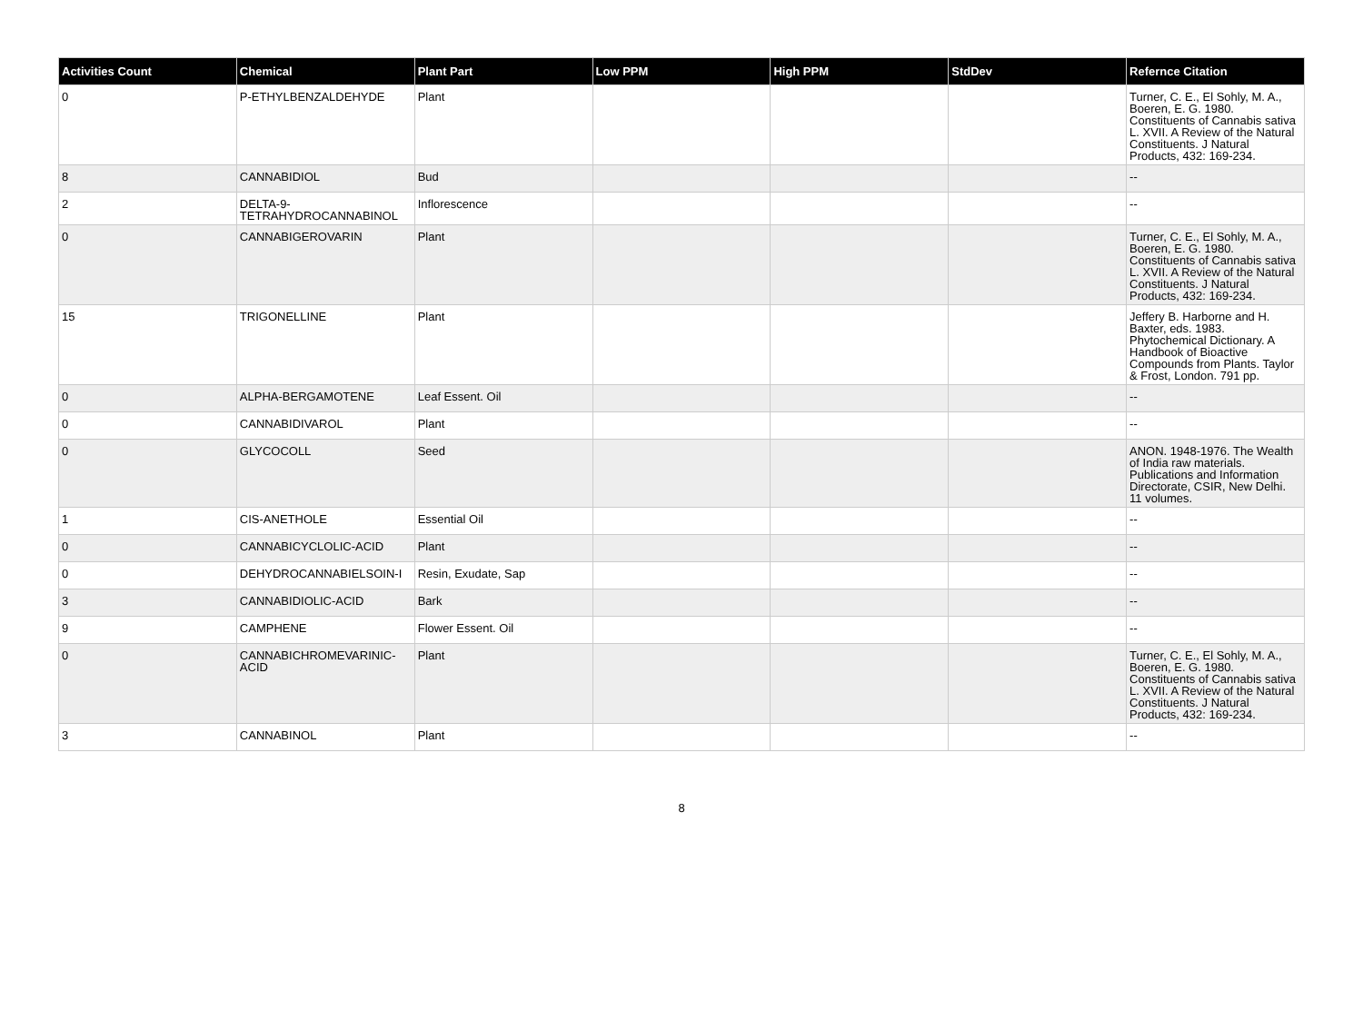| Activities Count | Chemical | Plant Part | Low PPM | High PPM | StdDev | Refernce Citation |
| --- | --- | --- | --- | --- | --- | --- |
| 0 | P-ETHYLBENZALDEHYDE | Plant | | | | Turner, C. E., El Sohly, M. A., Boeren, E. G. 1980. Constituents of Cannabis sativa L. XVII. A Review of the Natural Constituents. J Natural Products, 432: 169-234. |
| 8 | CANNABIDIOL | Bud | | | | -- |
| 2 | DELTA-9-TETRAHYDROCANNABINOL | Inflorescence | | | | -- |
| 0 | CANNABIGEROVARIN | Plant | | | | Turner, C. E., El Sohly, M. A., Boeren, E. G. 1980. Constituents of Cannabis sativa L. XVII. A Review of the Natural Constituents. J Natural Products, 432: 169-234. |
| 15 | TRIGONELLINE | Plant | | | | Jeffery B. Harborne and H. Baxter, eds. 1983. Phytochemical Dictionary. A Handbook of Bioactive Compounds from Plants. Taylor & Frost, London. 791 pp. |
| 0 | ALPHA-BERGAMOTENE | Leaf Essent. Oil | | | | -- |
| 0 | CANNABIDIVAROL | Plant | | | | -- |
| 0 | GLYCOCOLL | Seed | | | | ANON. 1948-1976. The Wealth of India raw materials. Publications and Information Directorate, CSIR, New Delhi. 11 volumes. |
| 1 | CIS-ANETHOLE | Essential Oil | | | | -- |
| 0 | CANNABICYCLOLIC-ACID | Plant | | | | -- |
| 0 | DEHYDROCANNABIELSOIN-I | Resin, Exudate, Sap | | | | -- |
| 3 | CANNABIDIOLIC-ACID | Bark | | | | -- |
| 9 | CAMPHENE | Flower Essent. Oil | | | | -- |
| 0 | CANNABICHROMEVARINIC-ACID | Plant | | | | Turner, C. E., El Sohly, M. A., Boeren, E. G. 1980. Constituents of Cannabis sativa L. XVII. A Review of the Natural Constituents. J Natural Products, 432: 169-234. |
| 3 | CANNABINOL | Plant | | | | -- |
8